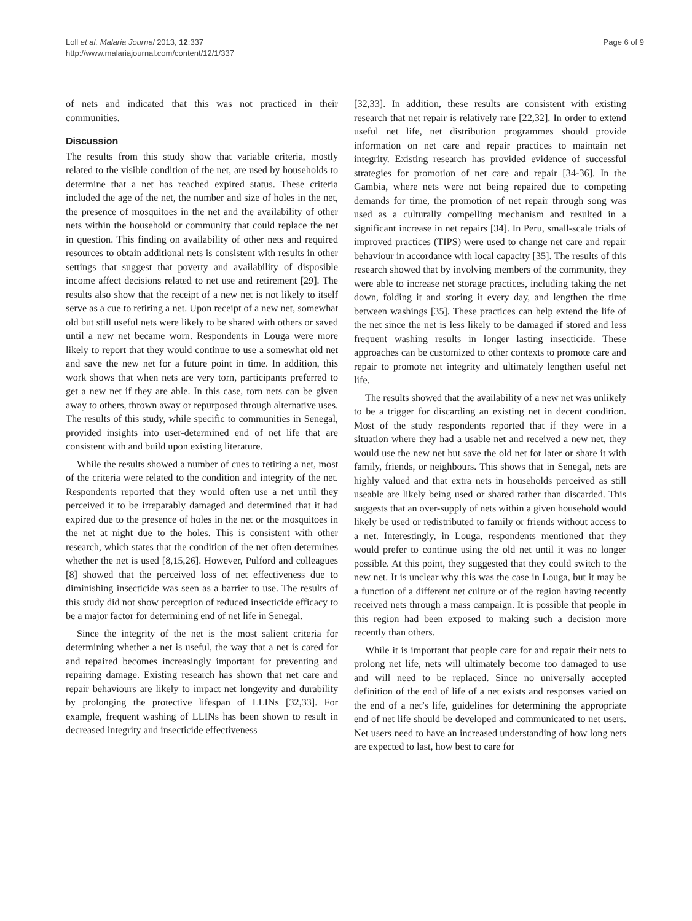Loll et al. Malaria Journal 2013, 12:337
http://www.malariajournal.com/content/12/1/337
Page 6 of 9
of nets and indicated that this was not practiced in their communities.
Discussion
The results from this study show that variable criteria, mostly related to the visible condition of the net, are used by households to determine that a net has reached expired status. These criteria included the age of the net, the number and size of holes in the net, the presence of mosquitoes in the net and the availability of other nets within the household or community that could replace the net in question. This finding on availability of other nets and required resources to obtain additional nets is consistent with results in other settings that suggest that poverty and availability of disposible income affect decisions related to net use and retirement [29]. The results also show that the receipt of a new net is not likely to itself serve as a cue to retiring a net. Upon receipt of a new net, somewhat old but still useful nets were likely to be shared with others or saved until a new net became worn. Respondents in Louga were more likely to report that they would continue to use a somewhat old net and save the new net for a future point in time. In addition, this work shows that when nets are very torn, participants preferred to get a new net if they are able. In this case, torn nets can be given away to others, thrown away or repurposed through alternative uses. The results of this study, while specific to communities in Senegal, provided insights into user-determined end of net life that are consistent with and build upon existing literature.
While the results showed a number of cues to retiring a net, most of the criteria were related to the condition and integrity of the net. Respondents reported that they would often use a net until they perceived it to be irreparably damaged and determined that it had expired due to the presence of holes in the net or the mosquitoes in the net at night due to the holes. This is consistent with other research, which states that the condition of the net often determines whether the net is used [8,15,26]. However, Pulford and colleagues [8] showed that the perceived loss of net effectiveness due to diminishing insecticide was seen as a barrier to use. The results of this study did not show perception of reduced insecticide efficacy to be a major factor for determining end of net life in Senegal.
Since the integrity of the net is the most salient criteria for determining whether a net is useful, the way that a net is cared for and repaired becomes increasingly important for preventing and repairing damage. Existing research has shown that net care and repair behaviours are likely to impact net longevity and durability by prolonging the protective lifespan of LLINs [32,33]. For example, frequent washing of LLINs has been shown to result in decreased integrity and insecticide effectiveness
[32,33]. In addition, these results are consistent with existing research that net repair is relatively rare [22,32]. In order to extend useful net life, net distribution programmes should provide information on net care and repair practices to maintain net integrity. Existing research has provided evidence of successful strategies for promotion of net care and repair [34-36]. In the Gambia, where nets were not being repaired due to competing demands for time, the promotion of net repair through song was used as a culturally compelling mechanism and resulted in a significant increase in net repairs [34]. In Peru, small-scale trials of improved practices (TIPS) were used to change net care and repair behaviour in accordance with local capacity [35]. The results of this research showed that by involving members of the community, they were able to increase net storage practices, including taking the net down, folding it and storing it every day, and lengthen the time between washings [35]. These practices can help extend the life of the net since the net is less likely to be damaged if stored and less frequent washing results in longer lasting insecticide. These approaches can be customized to other contexts to promote care and repair to promote net integrity and ultimately lengthen useful net life.
The results showed that the availability of a new net was unlikely to be a trigger for discarding an existing net in decent condition. Most of the study respondents reported that if they were in a situation where they had a usable net and received a new net, they would use the new net but save the old net for later or share it with family, friends, or neighbours. This shows that in Senegal, nets are highly valued and that extra nets in households perceived as still useable are likely being used or shared rather than discarded. This suggests that an over-supply of nets within a given household would likely be used or redistributed to family or friends without access to a net. Interestingly, in Louga, respondents mentioned that they would prefer to continue using the old net until it was no longer possible. At this point, they suggested that they could switch to the new net. It is unclear why this was the case in Louga, but it may be a function of a different net culture or of the region having recently received nets through a mass campaign. It is possible that people in this region had been exposed to making such a decision more recently than others.
While it is important that people care for and repair their nets to prolong net life, nets will ultimately become too damaged to use and will need to be replaced. Since no universally accepted definition of the end of life of a net exists and responses varied on the end of a net’s life, guidelines for determining the appropriate end of net life should be developed and communicated to net users. Net users need to have an increased understanding of how long nets are expected to last, how best to care for